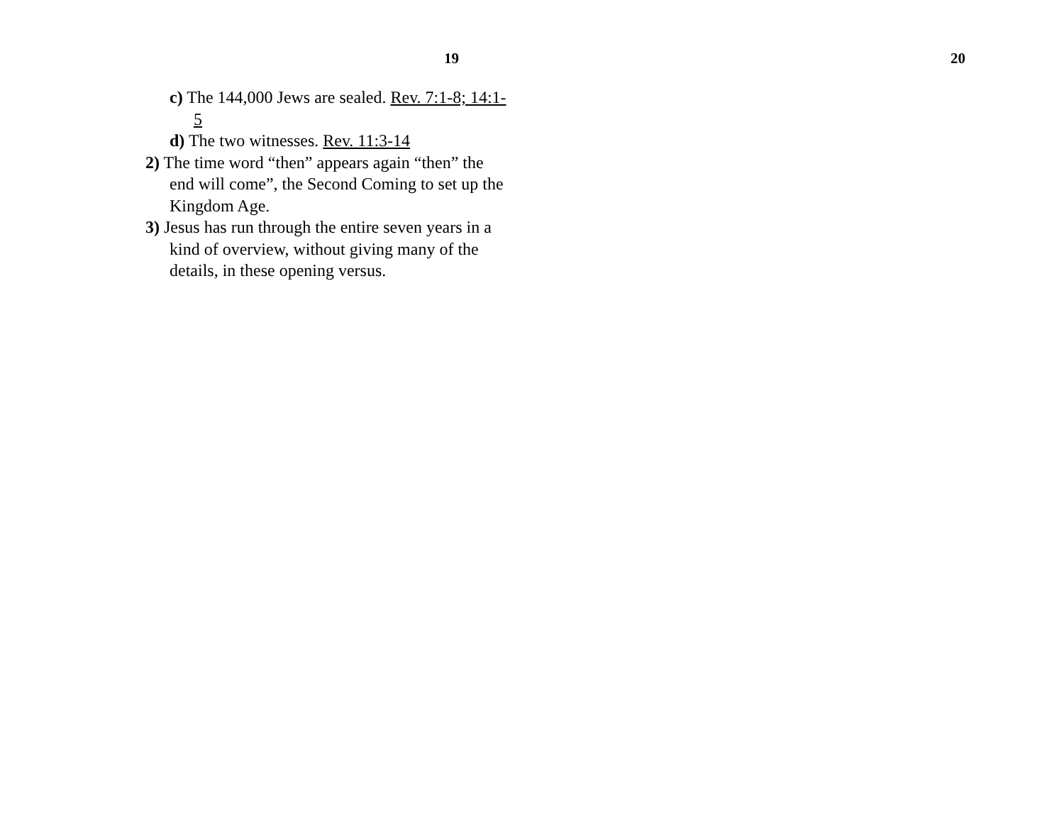19
c) The 144,000 Jews are sealed. Rev. 7:1-8; 14:1-5
d) The two witnesses. Rev. 11:3-14
2) The time word “then” appears again “then” the end will come”, the Second Coming to set up the Kingdom Age.
3) Jesus has run through the entire seven years in a kind of overview, without giving many of the details, in these opening versus.
20